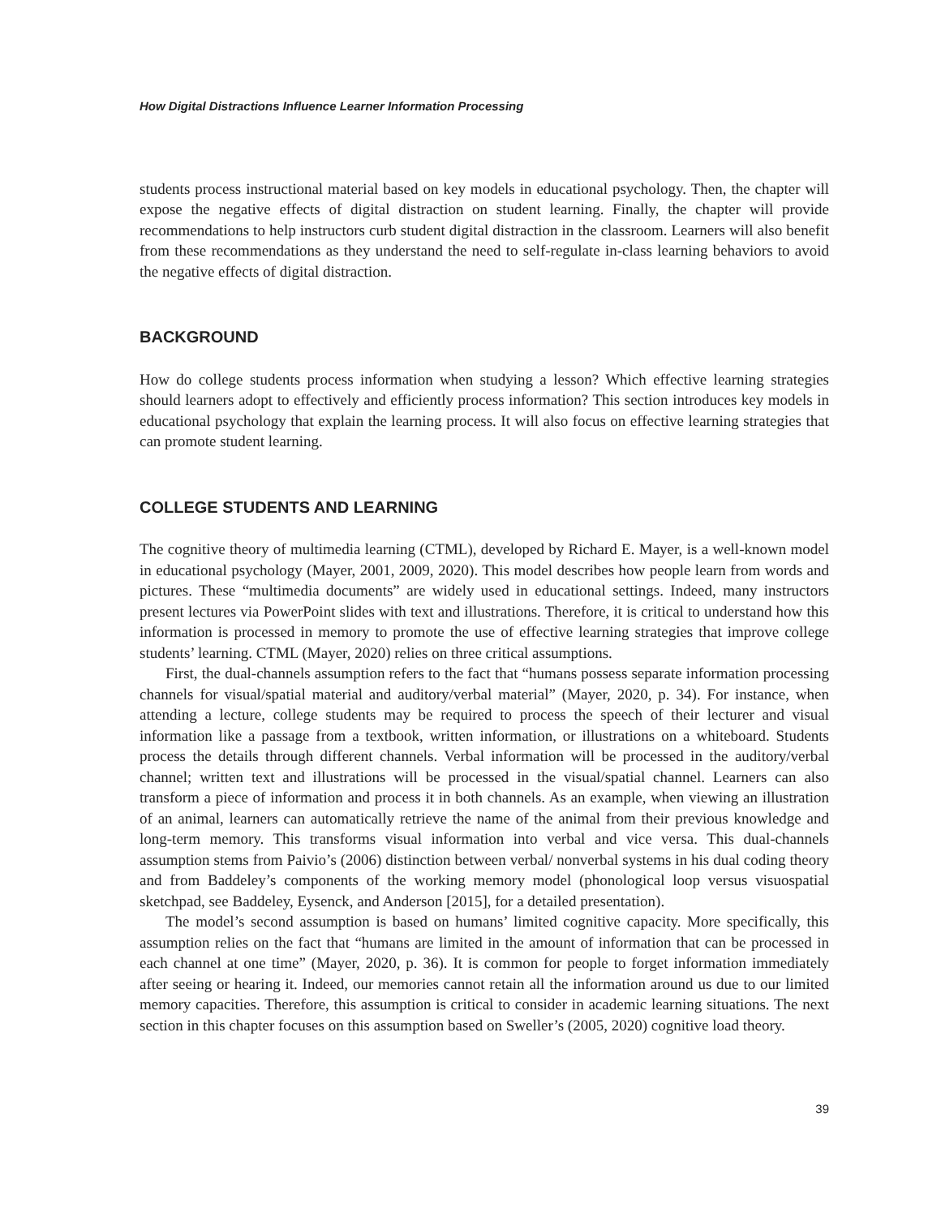How Digital Distractions Influence Learner Information Processing
students process instructional material based on key models in educational psychology. Then, the chapter will expose the negative effects of digital distraction on student learning. Finally, the chapter will provide recommendations to help instructors curb student digital distraction in the classroom. Learners will also benefit from these recommendations as they understand the need to self-regulate in-class learning behaviors to avoid the negative effects of digital distraction.
BACKGROUND
How do college students process information when studying a lesson? Which effective learning strategies should learners adopt to effectively and efficiently process information? This section introduces key models in educational psychology that explain the learning process. It will also focus on effective learning strategies that can promote student learning.
COLLEGE STUDENTS AND LEARNING
The cognitive theory of multimedia learning (CTML), developed by Richard E. Mayer, is a well-known model in educational psychology (Mayer, 2001, 2009, 2020). This model describes how people learn from words and pictures. These “multimedia documents” are widely used in educational settings. Indeed, many instructors present lectures via PowerPoint slides with text and illustrations. Therefore, it is critical to understand how this information is processed in memory to promote the use of effective learning strategies that improve college students’ learning. CTML (Mayer, 2020) relies on three critical assumptions.
First, the dual-channels assumption refers to the fact that “humans possess separate information processing channels for visual/spatial material and auditory/verbal material” (Mayer, 2020, p. 34). For instance, when attending a lecture, college students may be required to process the speech of their lecturer and visual information like a passage from a textbook, written information, or illustrations on a whiteboard. Students process the details through different channels. Verbal information will be processed in the auditory/verbal channel; written text and illustrations will be processed in the visual/spatial channel. Learners can also transform a piece of information and process it in both channels. As an example, when viewing an illustration of an animal, learners can automatically retrieve the name of the animal from their previous knowledge and long-term memory. This transforms visual information into verbal and vice versa. This dual-channels assumption stems from Paivio’s (2006) distinction between verbal/ nonverbal systems in his dual coding theory and from Baddeley’s components of the working memory model (phonological loop versus visuospatial sketchpad, see Baddeley, Eysenck, and Anderson [2015], for a detailed presentation).
The model’s second assumption is based on humans’ limited cognitive capacity. More specifically, this assumption relies on the fact that “humans are limited in the amount of information that can be processed in each channel at one time” (Mayer, 2020, p. 36). It is common for people to forget information immediately after seeing or hearing it. Indeed, our memories cannot retain all the information around us due to our limited memory capacities. Therefore, this assumption is critical to consider in academic learning situations. The next section in this chapter focuses on this assumption based on Sweller’s (2005, 2020) cognitive load theory.
39